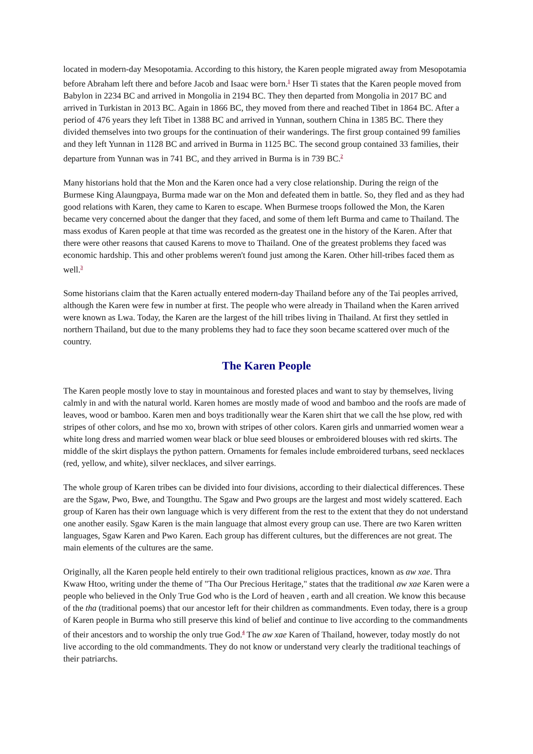located in modern-day Mesopotamia. According to this history, the Karen people migrated away from Mesopotamia before Abraham left there and before Jacob and Isaac were born.<sup>1</sup> Hser Ti states that the Karen people moved from Babylon in 2234 BC and arrived in Mongolia in 2194 BC. They then departed from Mongolia in 2017 BC and arrived in Turkistan in 2013 BC. Again in 1866 BC, they moved from there and reached Tibet in 1864 BC. After a period of 476 years they left Tibet in 1388 BC and arrived in Yunnan, southern China in 1385 BC. There they divided themselves into two groups for the continuation of their wanderings. The first group contained 99 families and they left Yunnan in 1128 BC and arrived in Burma in 1125 BC. The second group contained 33 families, their departure from Yunnan was in 741 BC, and they arrived in Burma is in 739 BC.<sup>2</sup>
Many historians hold that the Mon and the Karen once had a very close relationship. During the reign of the Burmese King Alaungpaya, Burma made war on the Mon and defeated them in battle. So, they fled and as they had good relations with Karen, they came to Karen to escape. When Burmese troops followed the Mon, the Karen became very concerned about the danger that they faced, and some of them left Burma and came to Thailand. The mass exodus of Karen people at that time was recorded as the greatest one in the history of the Karen. After that there were other reasons that caused Karens to move to Thailand. One of the greatest problems they faced was economic hardship. This and other problems weren't found just among the Karen. Other hill-tribes faced them as well.<sup>3</sup>
Some historians claim that the Karen actually entered modern-day Thailand before any of the Tai peoples arrived, although the Karen were few in number at first. The people who were already in Thailand when the Karen arrived were known as Lwa. Today, the Karen are the largest of the hill tribes living in Thailand. At first they settled in northern Thailand, but due to the many problems they had to face they soon became scattered over much of the country.
The Karen People
The Karen people mostly love to stay in mountainous and forested places and want to stay by themselves, living calmly in and with the natural world. Karen homes are mostly made of wood and bamboo and the roofs are made of leaves, wood or bamboo. Karen men and boys traditionally wear the Karen shirt that we call the hse plow, red with stripes of other colors, and hse mo xo, brown with stripes of other colors. Karen girls and unmarried women wear a white long dress and married women wear black or blue seed blouses or embroidered blouses with red skirts. The middle of the skirt displays the python pattern. Ornaments for females include embroidered turbans, seed necklaces (red, yellow, and white), silver necklaces, and silver earrings.
The whole group of Karen tribes can be divided into four divisions, according to their dialectical differences. These are the Sgaw, Pwo, Bwe, and Toungthu. The Sgaw and Pwo groups are the largest and most widely scattered. Each group of Karen has their own language which is very different from the rest to the extent that they do not understand one another easily. Sgaw Karen is the main language that almost every group can use. There are two Karen written languages, Sgaw Karen and Pwo Karen. Each group has different cultures, but the differences are not great. The main elements of the cultures are the same.
Originally, all the Karen people held entirely to their own traditional religious practices, known as aw xae. Thra Kwaw Htoo, writing under the theme of "Tha Our Precious Heritage," states that the traditional aw xae Karen were a people who believed in the Only True God who is the Lord of heaven , earth and all creation. We know this because of the tha (traditional poems) that our ancestor left for their children as commandments. Even today, there is a group of Karen people in Burma who still preserve this kind of belief and continue to live according to the commandments of their ancestors and to worship the only true God.<sup>4</sup> The aw xae Karen of Thailand, however, today mostly do not live according to the old commandments. They do not know or understand very clearly the traditional teachings of their patriarchs.